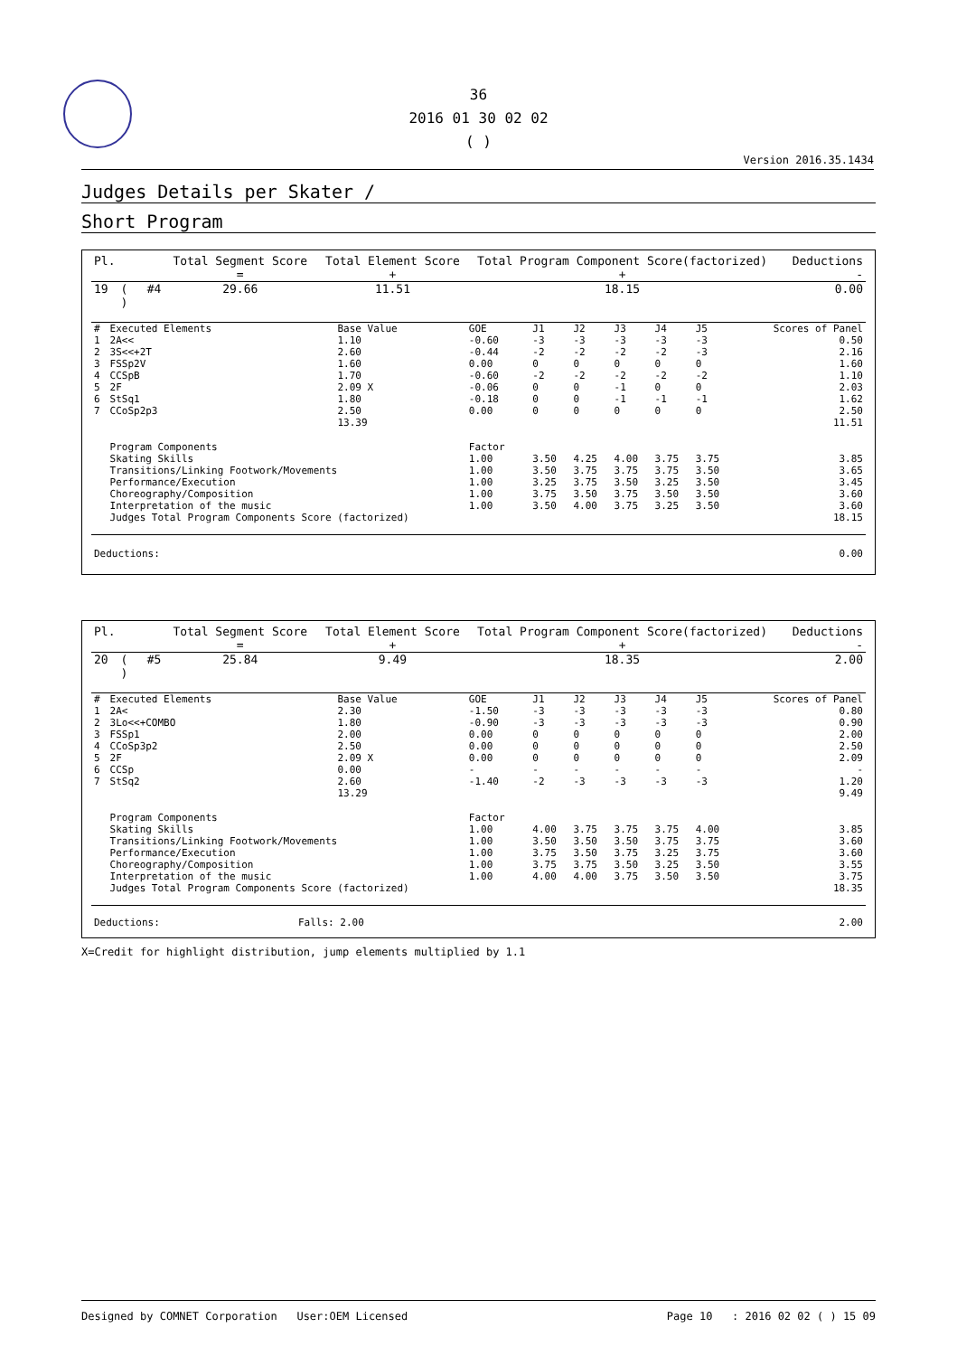36
2016 01 30 02 02
( )
Version 2016.35.1434
Judges Details per Skater /
Short Program
| Pl. | | | Total Segment Score = | Total Element Score + | Total Program Component Score(factorized) + | Deductions - |
| 19 | ( ) | #4 | 29.66 | 11.51 | 18.15 | 0.00 |
| # | Executed Elements | Base Value | GOE | J1 | J2 | J3 | J4 | J5 | Scores of Panel |
| --- | --- | --- | --- | --- | --- | --- | --- | --- | --- |
| 1 | 2A<< | 1.10 | -0.60 | -3 | -3 | -3 | -3 | -3 | 0.50 |
| 2 | 3S<<+2T | 2.60 | -0.44 | -2 | -2 | -2 | -2 | -3 | 2.16 |
| 3 | FSSp2V | 1.60 | 0.00 | 0 | 0 | 0 | 0 | 0 | 1.60 |
| 4 | CCSpB | 1.70 | -0.60 | -2 | -2 | -2 | -2 | -2 | 1.10 |
| 5 | 2F | 2.09 X | -0.06 | 0 | 0 | -1 | 0 | 0 | 2.03 |
| 6 | StSq1 | 1.80 | -0.18 | 0 | 0 | -1 | -1 | -1 | 1.62 |
| 7 | CCoSp2p3 | 2.50 | 0.00 | 0 | 0 | 0 | 0 | 0 | 2.50 |
| | | 13.39 | | | | | | | 11.51 |
| | Program Components | | Factor | | | | | | |
| | Skating Skills | | 1.00 | 3.50 | 4.25 | 4.00 | 3.75 | 3.75 | 3.85 |
| | Transitions/Linking Footwork/Movements | | 1.00 | 3.50 | 3.75 | 3.75 | 3.75 | 3.50 | 3.65 |
| | Performance/Execution | | 1.00 | 3.25 | 3.75 | 3.50 | 3.25 | 3.50 | 3.45 |
| | Choreography/Composition | | 1.00 | 3.75 | 3.50 | 3.75 | 3.50 | 3.50 | 3.60 |
| | Interpretation of the music | | 1.00 | 3.50 | 4.00 | 3.75 | 3.25 | 3.50 | 3.60 |
| | Judges Total Program Components Score (factorized) | | | | | | | | 18.15 |
| Deductions: | 0.00 |
| Pl. | | | Total Segment Score = | Total Element Score + | Total Program Component Score(factorized) + | Deductions - |
| 20 | ( ) | #5 | 25.84 | 9.49 | 18.35 | 2.00 |
| # | Executed Elements | Base Value | GOE | J1 | J2 | J3 | J4 | J5 | Scores of Panel |
| --- | --- | --- | --- | --- | --- | --- | --- | --- | --- |
| 1 | 2A< | 2.30 | -1.50 | -3 | -3 | -3 | -3 | -3 | 0.80 |
| 2 | 3Lo<<+COMBO | 1.80 | -0.90 | -3 | -3 | -3 | -3 | -3 | 0.90 |
| 3 | FSSp1 | 2.00 | 0.00 | 0 | 0 | 0 | 0 | 0 | 2.00 |
| 4 | CCoSp3p2 | 2.50 | 0.00 | 0 | 0 | 0 | 0 | 0 | 2.50 |
| 5 | 2F | 2.09 X | 0.00 | 0 | 0 | 0 | 0 | 0 | 2.09 |
| 6 | CCSp | 0.00 | - | - | - | - | - | - | - |
| 7 | StSq2 | 2.60 | -1.40 | -2 | -3 | -3 | -3 | -3 | 1.20 |
| | | 13.29 | | | | | | | 9.49 |
| | Program Components | | Factor | | | | | | |
| | Skating Skills | | 1.00 | 4.00 | 3.75 | 3.75 | 3.75 | 4.00 | 3.85 |
| | Transitions/Linking Footwork/Movements | | 1.00 | 3.50 | 3.50 | 3.50 | 3.75 | 3.75 | 3.60 |
| | Performance/Execution | | 1.00 | 3.75 | 3.50 | 3.75 | 3.25 | 3.75 | 3.60 |
| | Choreography/Composition | | 1.00 | 3.75 | 3.75 | 3.50 | 3.25 | 3.50 | 3.55 |
| | Interpretation of the music | | 1.00 | 4.00 | 4.00 | 3.75 | 3.50 | 3.50 | 3.75 |
| | Judges Total Program Components Score (factorized) | | | | | | | | 18.35 |
| Deductions: | Falls: 2.00 | 2.00 |
X=Credit for highlight distribution, jump elements multiplied by 1.1
Designed by COMNET Corporation User:OEM Licensed Page 10 : 2016 02 02 ( ) 15 09